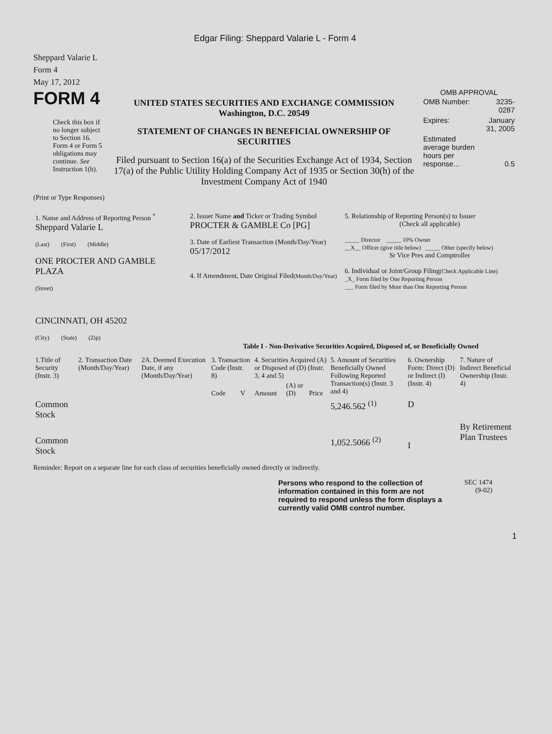Edgar Filing: Sheppard Valarie L - Form 4
Sheppard Valarie L
Form 4
May 17, 2012
FORM 4
Check this box if no longer subject to Section 16. Form 4 or Form 5 obligations may continue. See Instruction 1(b).
UNITED STATES SECURITIES AND EXCHANGE COMMISSION
Washington, D.C. 20549
STATEMENT OF CHANGES IN BENEFICIAL OWNERSHIP OF SECURITIES
Filed pursuant to Section 16(a) of the Securities Exchange Act of 1934, Section 17(a) of the Public Utility Holding Company Act of 1935 or Section 30(h) of the Investment Company Act of 1940
OMB APPROVAL
| OMB Number: | 3235-0287 |
| Expires: | January 31, 2005 |
| Estimated average burden hours per response... | 0.5 |
(Print or Type Responses)
| 1. Name and Address of Reporting Person <sup>*</sup> Sheppard Valarie L (Last) (First) (Middle) ONE PROCTER AND GAMBLE PLAZA (Street) CINCINNATI, OH 45202 (City) (State) (Zip) | 2. Issuer Name and Ticker or Trading Symbol PROCTER & GAMBLE Co [PG] 3. Date of Earliest Transaction (Month/Day/Year) 05/17/2012 4. If Amendment, Date Original Filed (Month/Day/Year) | 5. Relationship of Reporting Person(s) to Issuer (Check all applicable) _____ Director _____ 10% Owner __X__ Officer (give title below) _____ Other (specify below) Sr Vice Pres and Comptroller 6. Individual or Joint/Group Filing (Check Applicable Line) _X_ Form filed by One Reporting Person ___ Form filed by More than One Reporting Person |
Table I - Non-Derivative Securities Acquired, Disposed of, or Beneficially Owned
| 1.Title of Security (Instr. 3) | 2. Transaction Date (Month/Day/Year) | 2A. Deemed Execution Date, if any (Month/Day/Year) | 3. Transaction Code (Instr. 8) | | 4. Securities Acquired (A) or Disposed of (D) (Instr. 3, 4 and 5) | | | 5. Amount of Securities Beneficially Owned Following Reported Transaction(s) (Instr. 3 and 4) | 6. Ownership Form: Direct (D) or Indirect (I) (Instr. 4) | 7. Nature of Indirect Beneficial Ownership (Instr. 4) |
| --- | --- | --- | --- | --- | --- | --- | --- | --- | --- | --- |
| | | | Code | V | Amount | (A) or (D) | Price | | | |
| Common Stock | | | | | | | | 5,246.562 <sup>(1)</sup> | D | |
| Common Stock | | | | | | | | 1,052.5066 <sup>(2)</sup> | I | By Retirement Plan Trustees |
Reminder: Report on a separate line for each class of securities beneficially owned directly or indirectly.
Persons who respond to the collection of information contained in this form are not required to respond unless the form displays a currently valid OMB control number.
SEC 1474
(9-02)
1